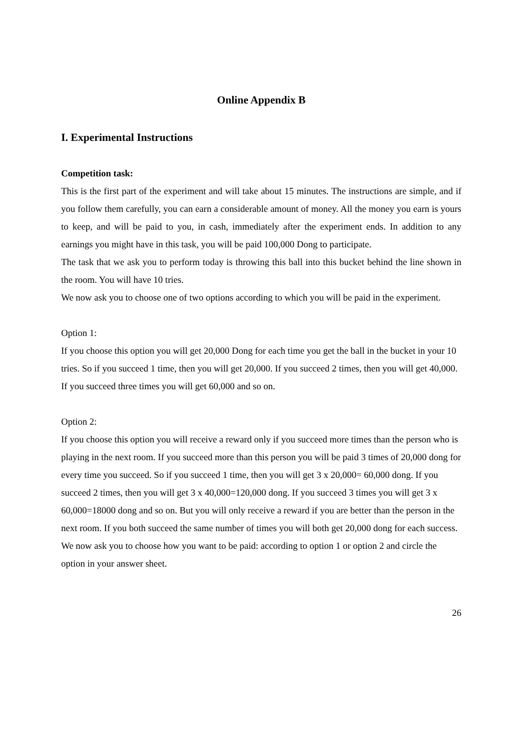Online Appendix B
I. Experimental Instructions
Competition task:
This is the first part of the experiment and will take about 15 minutes. The instructions are simple, and if you follow them carefully, you can earn a considerable amount of money. All the money you earn is yours to keep, and will be paid to you, in cash, immediately after the experiment ends. In addition to any earnings you might have in this task, you will be paid 100,000 Dong to participate.
The task that we ask you to perform today is throwing this ball into this bucket behind the line shown in the room. You will have 10 tries.
We now ask you to choose one of two options according to which you will be paid in the experiment.
Option 1:
If you choose this option you will get 20,000 Dong for each time you get the ball in the bucket in your 10 tries. So if you succeed 1 time, then you will get 20,000. If you succeed 2 times, then you will get 40,000. If you succeed three times you will get 60,000 and so on.
Option 2:
If you choose this option you will receive a reward only if you succeed more times than the person who is playing in the next room. If you succeed more than this person you will be paid 3 times of 20,000 dong for every time you succeed. So if you succeed 1 time, then you will get 3 x 20,000= 60,000 dong. If you succeed 2 times, then you will get 3 x 40,000=120,000 dong. If you succeed 3 times you will get 3 x 60,000=18000 dong and so on. But you will only receive a reward if you are better than the person in the next room. If you both succeed the same number of times you will both get 20,000 dong for each success.
We now ask you to choose how you want to be paid: according to option 1 or option 2 and circle the option in your answer sheet.
26